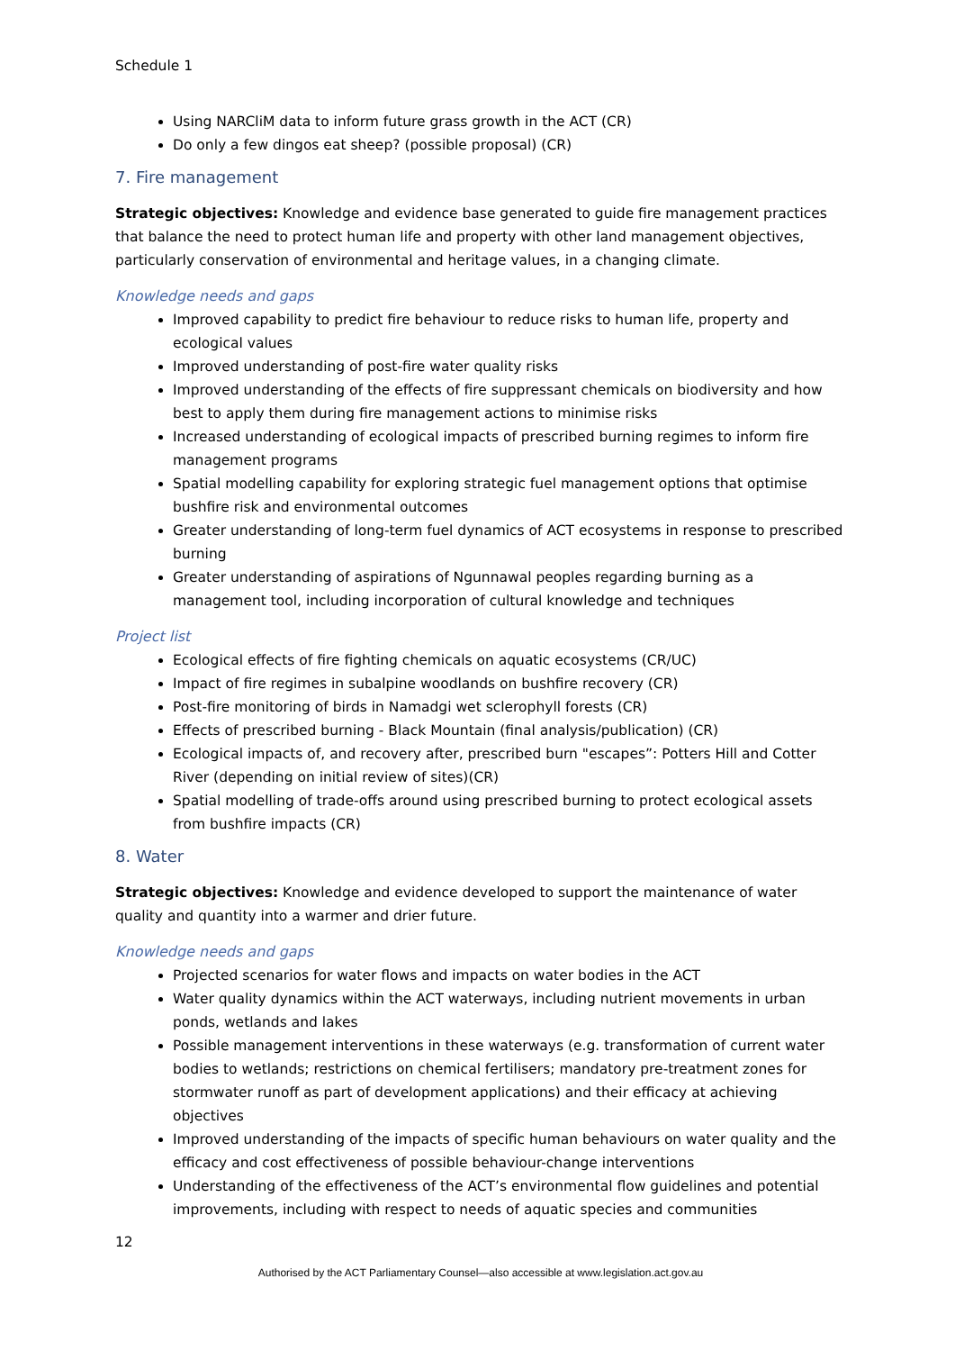Schedule 1
Using NARCliM data to inform future grass growth in the ACT (CR)
Do only a few dingos eat sheep? (possible proposal) (CR)
7. Fire management
Strategic objectives: Knowledge and evidence base generated to guide fire management practices that balance the need to protect human life and property with other land management objectives, particularly conservation of environmental and heritage values, in a changing climate.
Knowledge needs and gaps
Improved capability to predict fire behaviour to reduce risks to human life, property and ecological values
Improved understanding of post-fire water quality risks
Improved understanding of the effects of fire suppressant chemicals on biodiversity and how best to apply them during fire management actions to minimise risks
Increased understanding of ecological impacts of prescribed burning regimes to inform fire management programs
Spatial modelling capability for exploring strategic fuel management options that optimise bushfire risk and environmental outcomes
Greater understanding of long-term fuel dynamics of ACT ecosystems in response to prescribed burning
Greater understanding of aspirations of Ngunnawal peoples regarding burning as a management tool, including incorporation of cultural knowledge and techniques
Project list
Ecological effects of fire fighting chemicals on aquatic ecosystems (CR/UC)
Impact of fire regimes in subalpine woodlands on bushfire recovery (CR)
Post-fire monitoring of birds in Namadgi wet sclerophyll forests (CR)
Effects of prescribed burning - Black Mountain (final analysis/publication) (CR)
Ecological impacts of, and recovery after, prescribed burn "escapes”: Potters Hill and Cotter River (depending on initial review of sites)(CR)
Spatial modelling of trade-offs around using prescribed burning to protect ecological assets from bushfire impacts (CR)
8. Water
Strategic objectives: Knowledge and evidence developed to support the maintenance of water quality and quantity into a warmer and drier future.
Knowledge needs and gaps
Projected scenarios for water flows and impacts on water bodies in the ACT
Water quality dynamics within the ACT waterways, including nutrient movements in urban ponds, wetlands and lakes
Possible management interventions in these waterways (e.g. transformation of current water bodies to wetlands; restrictions on chemical fertilisers; mandatory pre-treatment zones for stormwater runoff as part of development applications) and their efficacy at achieving objectives
Improved understanding of the impacts of specific human behaviours on water quality and the efficacy and cost effectiveness of possible behaviour-change interventions
Understanding of the effectiveness of the ACT’s environmental flow guidelines and potential improvements, including with respect to needs of aquatic species and communities
12
Authorised by the ACT Parliamentary Counsel—also accessible at www.legislation.act.gov.au